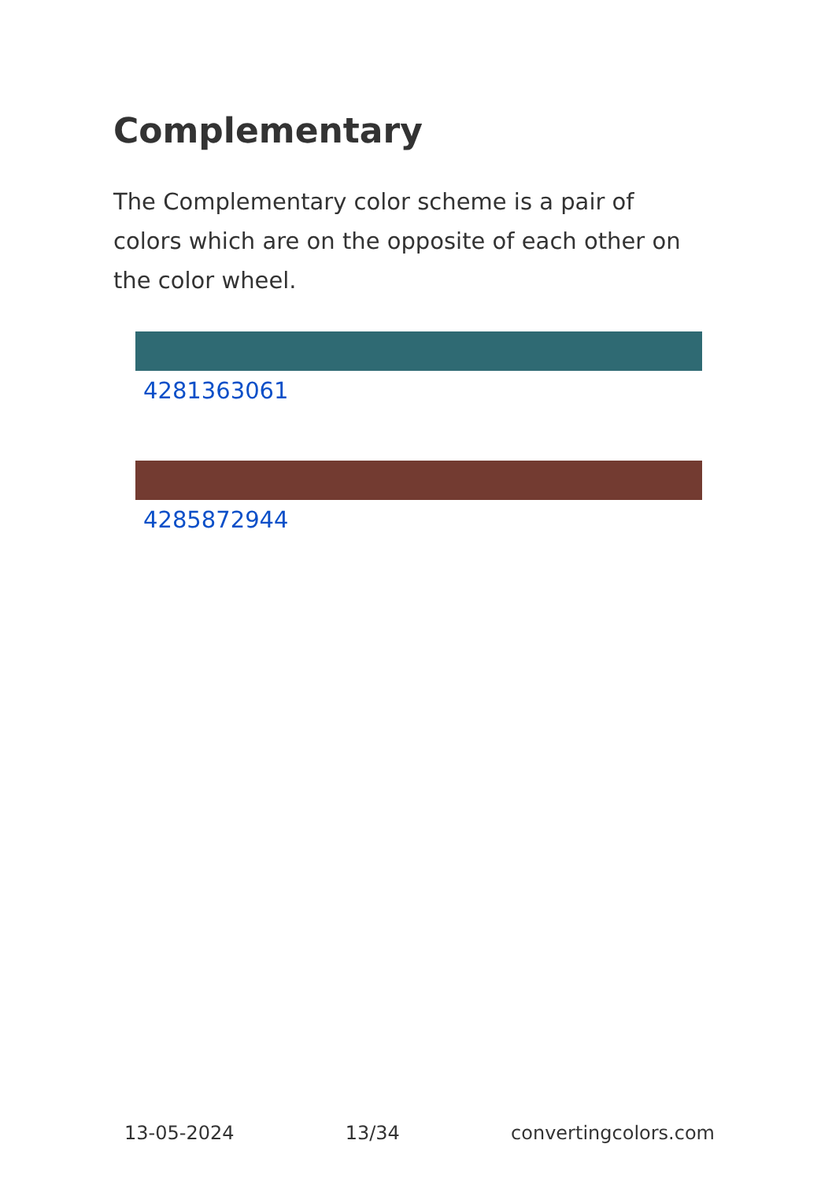Complementary
The Complementary color scheme is a pair of colors which are on the opposite of each other on the color wheel.
4281363061
4285872944
13-05-2024 13/34 convertingcolors.com